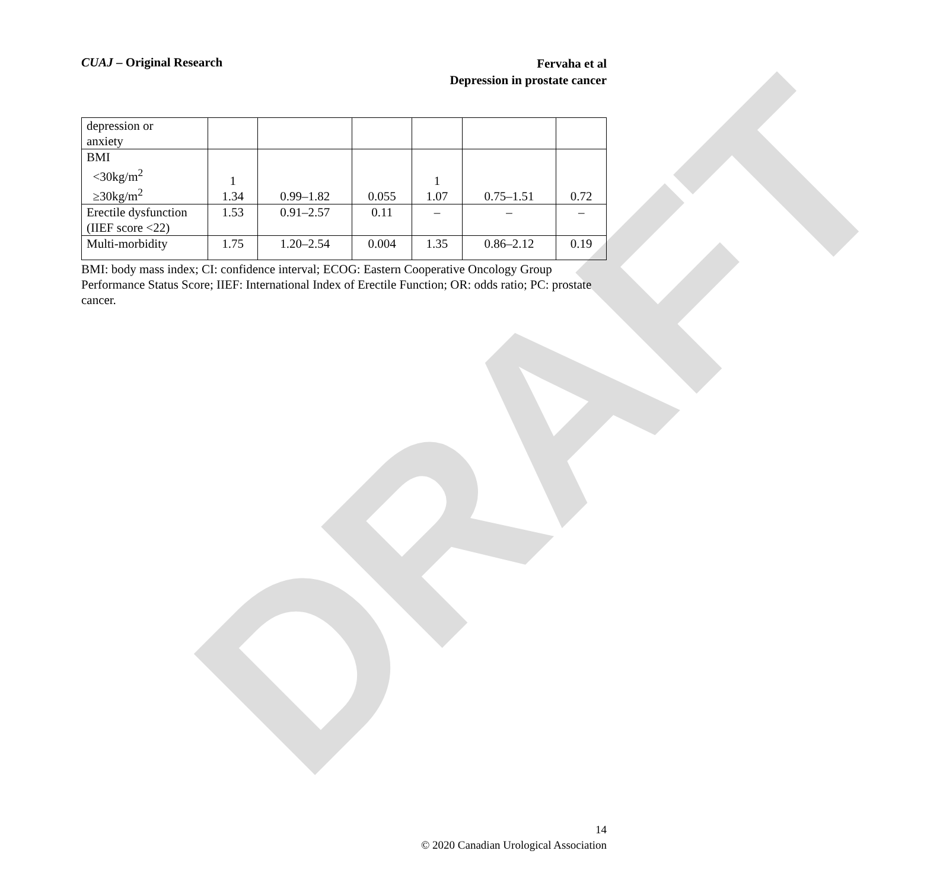DRAFT
CUAJ – Original Research
Fervaha et al
Depression in prostate cancer
| depression or anxiety | | | | | | |
| BMI <30kg/m<sup>2</sup> ≥30kg/m<sup>2</sup> | 1 1.34 | 0.99–1.82 | 0.055 | 1 1.07 | 0.75–1.51 | 0.72 |
| Erectile dysfunction (IIEF score <22) | 1.53 | 0.91–2.57 | 0.11 | – | – | – |
| Multi-morbidity | 1.75 | 1.20–2.54 | 0.004 | 1.35 | 0.86–2.12 | 0.19 |
BMI: body mass index; CI: confidence interval; ECOG: Eastern Cooperative Oncology Group Performance Status Score; IIEF: International Index of Erectile Function; OR: odds ratio; PC: prostate cancer.
14
© 2020 Canadian Urological Association